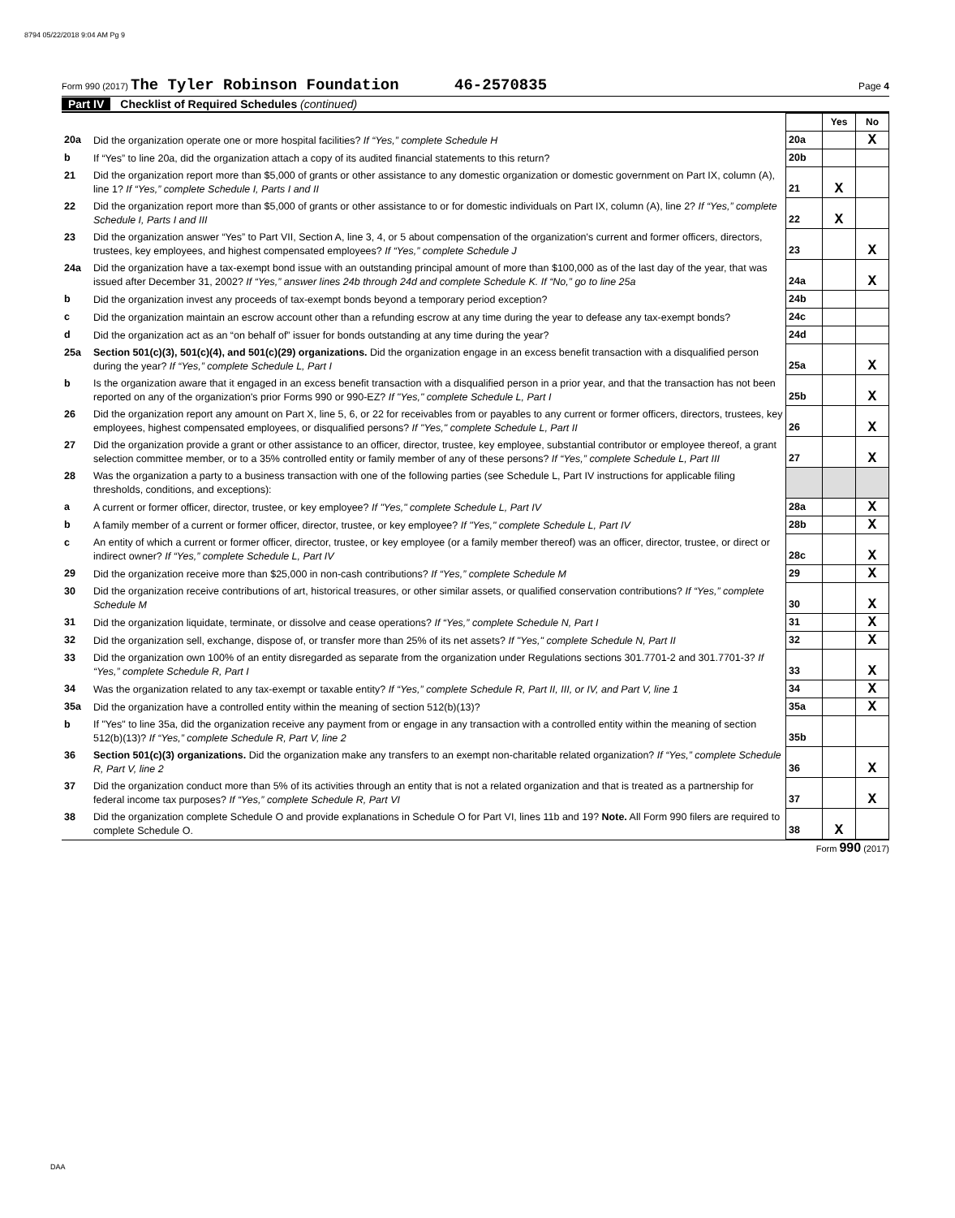8794 05/22/2018 9:04 AM Pg 9
Form 990 (2017) The Tyler Robinson Foundation 46-2570835 Page 4
Part IV Checklist of Required Schedules (continued)
| | | | Yes | No |
| 20a | Did the organization operate one or more hospital facilities? If “Yes,” complete Schedule H | 20a | | X |
| b | If “Yes” to line 20a, did the organization attach a copy of its audited financial statements to this return? | 20b | | |
| 21 | Did the organization report more than $5,000 of grants or other assistance to any domestic organization or domestic government on Part IX, column (A), line 1? If “Yes,” complete Schedule I, Parts I and II | 21 | X | |
| 22 | Did the organization report more than $5,000 of grants or other assistance to or for domestic individuals on Part IX, column (A), line 2? If “Yes,” complete Schedule I, Parts I and III | 22 | X | |
| 23 | Did the organization answer “Yes” to Part VII, Section A, line 3, 4, or 5 about compensation of the organization's current and former officers, directors, trustees, key employees, and highest compensated employees? If “Yes,” complete Schedule J | 23 | | X |
| 24a | Did the organization have a tax-exempt bond issue with an outstanding principal amount of more than $100,000 as of the last day of the year, that was issued after December 31, 2002? If “Yes,” answer lines 24b through 24d and complete Schedule K. If “No,” go to line 25a | 24a | | X |
| b | Did the organization invest any proceeds of tax-exempt bonds beyond a temporary period exception? | 24b | | |
| c | Did the organization maintain an escrow account other than a refunding escrow at any time during the year to defease any tax-exempt bonds? | 24c | | |
| d | Did the organization act as an “on behalf of” issuer for bonds outstanding at any time during the year? | 24d | | |
| 25a | Section 501(c)(3), 501(c)(4), and 501(c)(29) organizations. Did the organization engage in an excess benefit transaction with a disqualified person during the year? If “Yes,” complete Schedule L, Part I | 25a | | X |
| b | Is the organization aware that it engaged in an excess benefit transaction with a disqualified person in a prior year, and that the transaction has not been reported on any of the organization's prior Forms 990 or 990-EZ? If "Yes," complete Schedule L, Part I | 25b | | X |
| 26 | Did the organization report any amount on Part X, line 5, 6, or 22 for receivables from or payables to any current or former officers, directors, trustees, key employees, highest compensated employees, or disqualified persons? If "Yes," complete Schedule L, Part II | 26 | | X |
| 27 | Did the organization provide a grant or other assistance to an officer, director, trustee, key employee, substantial contributor or employee thereof, a grant selection committee member, or to a 35% controlled entity or family member of any of these persons? If “Yes,” complete Schedule L, Part III | 27 | | X |
| 28 | Was the organization a party to a business transaction with one of the following parties (see Schedule L, Part IV instructions for applicable filing thresholds, conditions, and exceptions): | | | |
| a | A current or former officer, director, trustee, or key employee? If "Yes," complete Schedule L, Part IV | 28a | | X |
| b | A family member of a current or former officer, director, trustee, or key employee? If "Yes," complete Schedule L, Part IV | 28b | | X |
| c | An entity of which a current or former officer, director, trustee, or key employee (or a family member thereof) was an officer, director, trustee, or direct or indirect owner? If “Yes,” complete Schedule L, Part IV | 28c | | X |
| 29 | Did the organization receive more than $25,000 in non-cash contributions? If “Yes,” complete Schedule M | 29 | | X |
| 30 | Did the organization receive contributions of art, historical treasures, or other similar assets, or qualified conservation contributions? If “Yes,” complete Schedule M | 30 | | X |
| 31 | Did the organization liquidate, terminate, or dissolve and cease operations? If “Yes,” complete Schedule N, Part I | 31 | | X |
| 32 | Did the organization sell, exchange, dispose of, or transfer more than 25% of its net assets? If "Yes," complete Schedule N, Part II | 32 | | X |
| 33 | Did the organization own 100% of an entity disregarded as separate from the organization under Regulations sections 301.7701-2 and 301.7701-3? If “Yes,” complete Schedule R, Part I | 33 | | X |
| 34 | Was the organization related to any tax-exempt or taxable entity? If “Yes,” complete Schedule R, Part II, III, or IV, and Part V, line 1 | 34 | | X |
| 35a | Did the organization have a controlled entity within the meaning of section 512(b)(13)? | 35a | | X |
| b | If "Yes" to line 35a, did the organization receive any payment from or engage in any transaction with a controlled entity within the meaning of section 512(b)(13)? If “Yes,” complete Schedule R, Part V, line 2 | 35b | | |
| 36 | Section 501(c)(3) organizations. Did the organization make any transfers to an exempt non-charitable related organization? If “Yes,” complete Schedule R, Part V, line 2 | 36 | | X |
| 37 | Did the organization conduct more than 5% of its activities through an entity that is not a related organization and that is treated as a partnership for federal income tax purposes? If “Yes,” complete Schedule R, Part VI | 37 | | X |
| 38 | Did the organization complete Schedule O and provide explanations in Schedule O for Part VI, lines 11b and 19? Note. All Form 990 filers are required to complete Schedule O. | 38 | X | |
Form 990 (2017)
DAA